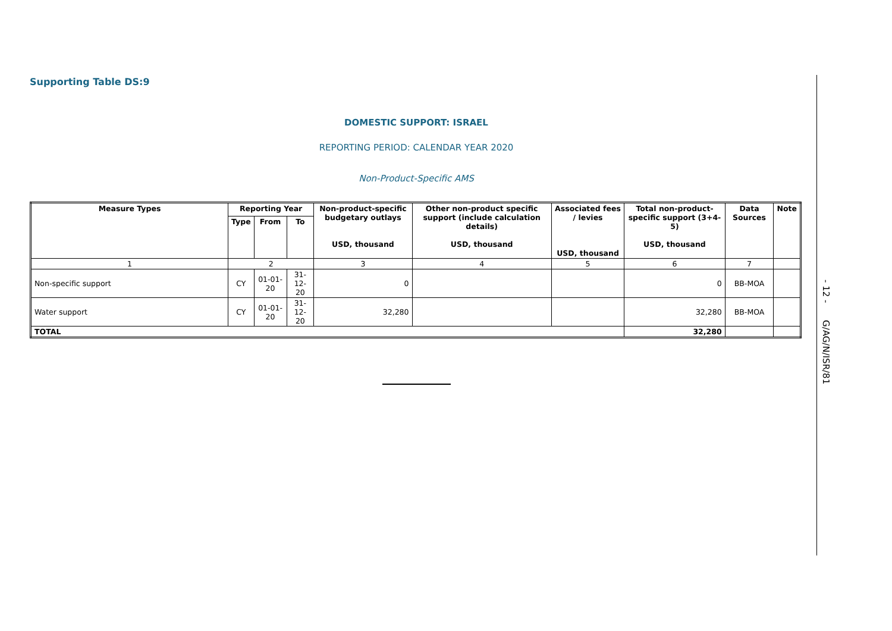Supporting Table DS:9
DOMESTIC SUPPORT: ISRAEL
REPORTING PERIOD: CALENDAR YEAR 2020
Non-Product-Specific AMS
| Measure Types | Reporting Year | | | Non-product-specific budgetary outlays USD, thousand | Other non-product specific support (include calculation details) USD, thousand | Associated fees / levies USD, thousand | Total non-product-specific support (3+4-5) USD, thousand | Data Sources | Note |
| --- | --- | --- | --- | --- | --- | --- | --- | --- | --- |
| | Type | From | To | | | | | | |
| 1 | 2 | | | 3 | 4 | 5 | 6 | 7 | |
| Non-specific support | CY | 01-01-20 | 31-12-20 | 0 | | | 0 | BB-MOA | |
| Water support | CY | 01-01-20 | 31-12-20 | 32,280 | | | 32,280 | BB-MOA | |
| TOTAL | | | | | | | 32,280 | | |
- 12 - G/AG/N/ISR/81